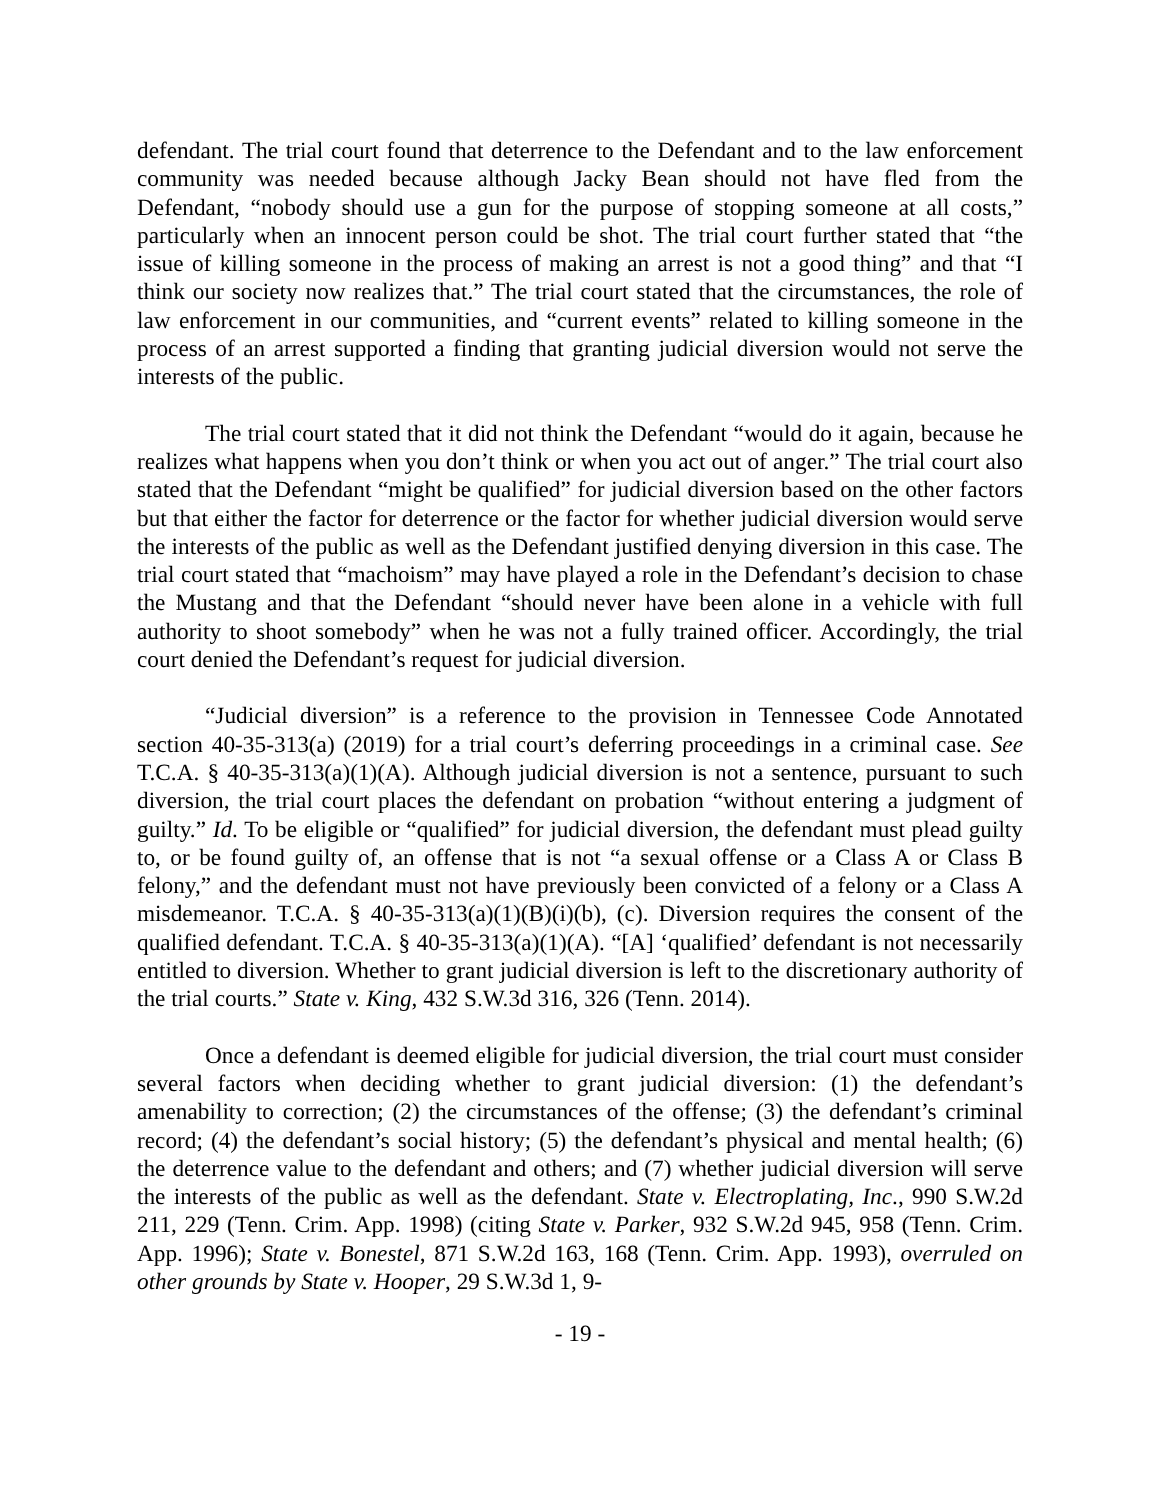defendant. The trial court found that deterrence to the Defendant and to the law enforcement community was needed because although Jacky Bean should not have fled from the Defendant, “nobody should use a gun for the purpose of stopping someone at all costs,” particularly when an innocent person could be shot. The trial court further stated that “the issue of killing someone in the process of making an arrest is not a good thing” and that “I think our society now realizes that.” The trial court stated that the circumstances, the role of law enforcement in our communities, and “current events” related to killing someone in the process of an arrest supported a finding that granting judicial diversion would not serve the interests of the public.
The trial court stated that it did not think the Defendant “would do it again, because he realizes what happens when you don’t think or when you act out of anger.” The trial court also stated that the Defendant “might be qualified” for judicial diversion based on the other factors but that either the factor for deterrence or the factor for whether judicial diversion would serve the interests of the public as well as the Defendant justified denying diversion in this case. The trial court stated that “machoism” may have played a role in the Defendant’s decision to chase the Mustang and that the Defendant “should never have been alone in a vehicle with full authority to shoot somebody” when he was not a fully trained officer. Accordingly, the trial court denied the Defendant’s request for judicial diversion.
“Judicial diversion” is a reference to the provision in Tennessee Code Annotated section 40-35-313(a) (2019) for a trial court’s deferring proceedings in a criminal case. See T.C.A. § 40-35-313(a)(1)(A). Although judicial diversion is not a sentence, pursuant to such diversion, the trial court places the defendant on probation “without entering a judgment of guilty.” Id. To be eligible or “qualified” for judicial diversion, the defendant must plead guilty to, or be found guilty of, an offense that is not “a sexual offense or a Class A or Class B felony,” and the defendant must not have previously been convicted of a felony or a Class A misdemeanor. T.C.A. § 40-35-313(a)(1)(B)(i)(b), (c). Diversion requires the consent of the qualified defendant. T.C.A. § 40-35-313(a)(1)(A). “[A] ‘qualified’ defendant is not necessarily entitled to diversion. Whether to grant judicial diversion is left to the discretionary authority of the trial courts.” State v. King, 432 S.W.3d 316, 326 (Tenn. 2014).
Once a defendant is deemed eligible for judicial diversion, the trial court must consider several factors when deciding whether to grant judicial diversion: (1) the defendant’s amenability to correction; (2) the circumstances of the offense; (3) the defendant’s criminal record; (4) the defendant’s social history; (5) the defendant’s physical and mental health; (6) the deterrence value to the defendant and others; and (7) whether judicial diversion will serve the interests of the public as well as the defendant. State v. Electroplating, Inc., 990 S.W.2d 211, 229 (Tenn. Crim. App. 1998) (citing State v. Parker, 932 S.W.2d 945, 958 (Tenn. Crim. App. 1996); State v. Bonestel, 871 S.W.2d 163, 168 (Tenn. Crim. App. 1993), overruled on other grounds by State v. Hooper, 29 S.W.3d 1, 9-
- 19 -